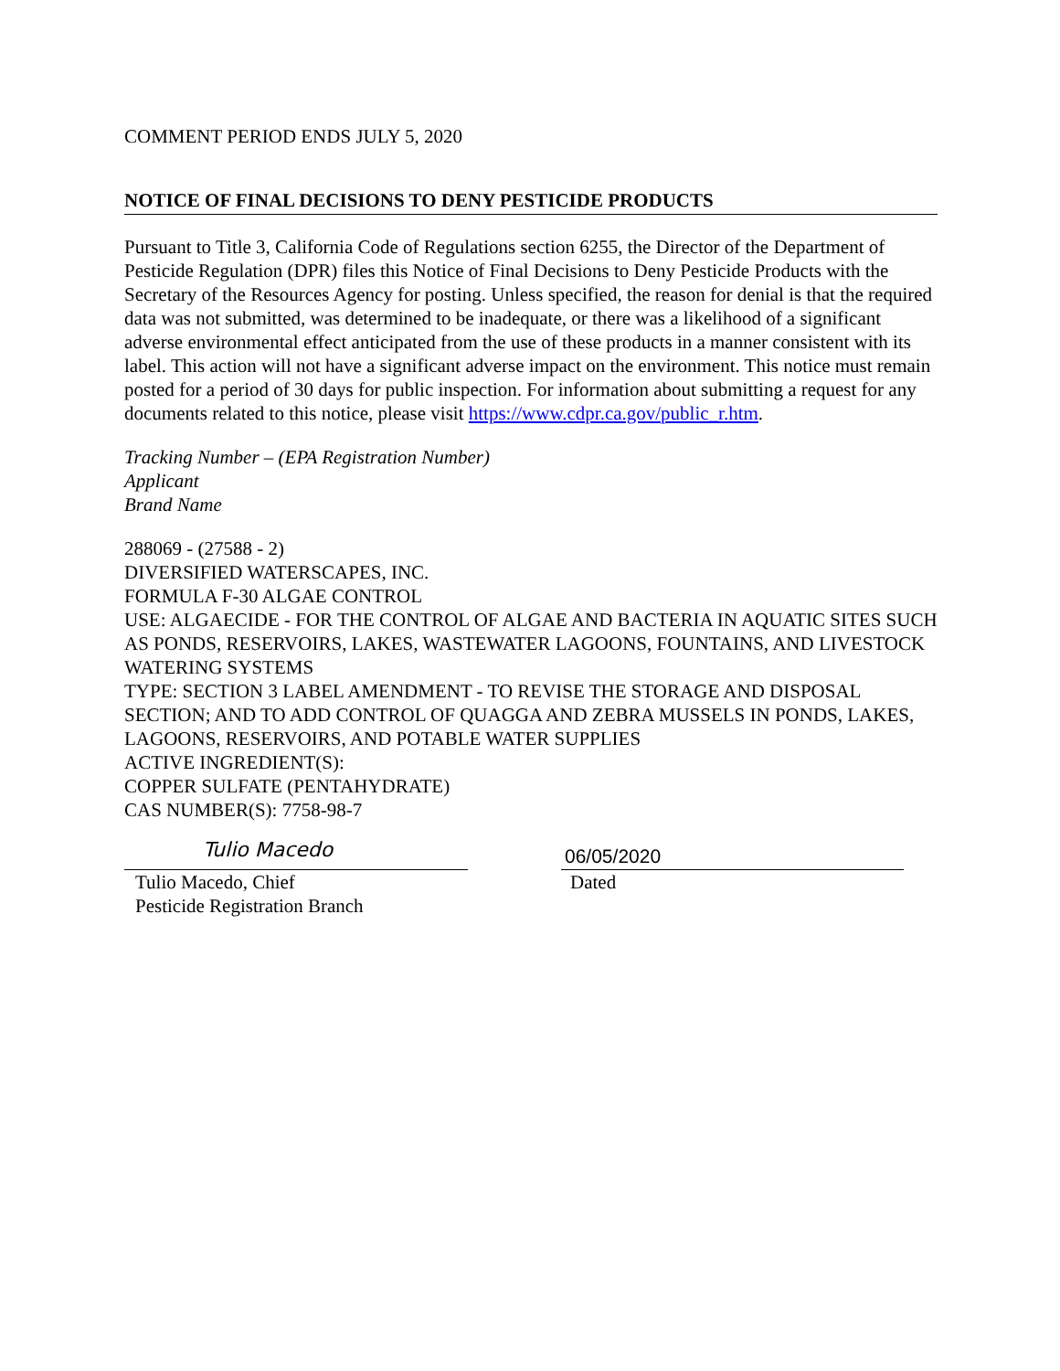COMMENT PERIOD ENDS JULY 5, 2020
NOTICE OF FINAL DECISIONS TO DENY PESTICIDE PRODUCTS
Pursuant to Title 3, California Code of Regulations section 6255, the Director of the Department of Pesticide Regulation (DPR) files this Notice of Final Decisions to Deny Pesticide Products with the Secretary of the Resources Agency for posting. Unless specified, the reason for denial is that the required data was not submitted, was determined to be inadequate, or there was a likelihood of a significant adverse environmental effect anticipated from the use of these products in a manner consistent with its label. This action will not have a significant adverse impact on the environment. This notice must remain posted for a period of 30 days for public inspection. For information about submitting a request for any documents related to this notice, please visit https://www.cdpr.ca.gov/public_r.htm.
Tracking Number – (EPA Registration Number)
Applicant
Brand Name
288069 - (27588 - 2)
DIVERSIFIED WATERSCAPES, INC.
FORMULA F-30 ALGAE CONTROL
USE: ALGAECIDE - FOR THE CONTROL OF ALGAE AND BACTERIA IN AQUATIC SITES SUCH AS PONDS, RESERVOIRS, LAKES, WASTEWATER LAGOONS, FOUNTAINS, AND LIVESTOCK WATERING SYSTEMS
TYPE: SECTION 3 LABEL AMENDMENT - TO REVISE THE STORAGE AND DISPOSAL SECTION; AND TO ADD CONTROL OF QUAGGA AND ZEBRA MUSSELS IN PONDS, LAKES, LAGOONS, RESERVOIRS, AND POTABLE WATER SUPPLIES
ACTIVE INGREDIENT(S):
COPPER SULFATE (PENTAHYDRATE)
CAS NUMBER(S): 7758-98-7
Tulio Macedo
Tulio Macedo, Chief
Pesticide Registration Branch
06/05/2020
Dated